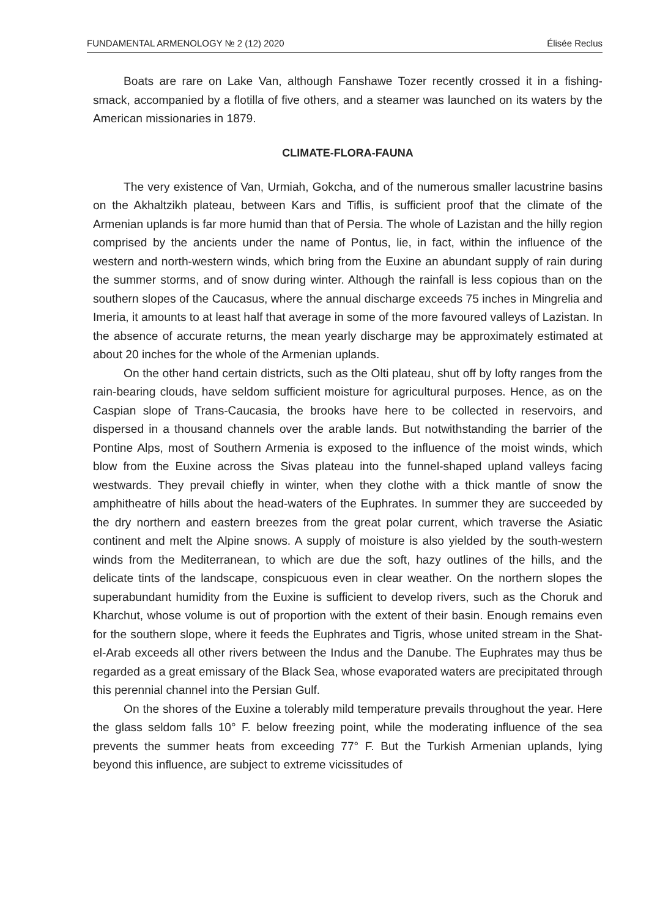FUNDAMENTAL ARMENOLOGY № 2 (12) 2020 Élisée Reclus
Boats are rare on Lake Van, although Fanshawe Tozer recently crossed it in a fishing-smack, accompanied by a flotilla of five others, and a steamer was launched on its waters by the American missionaries in 1879.
CLIMATE-FLORA-FAUNA
The very existence of Van, Urmiah, Gokcha, and of the numerous smaller lacustrine basins on the Akhaltzikh plateau, between Kars and Tiflis, is sufficient proof that the climate of the Armenian uplands is far more humid than that of Persia. The whole of Lazistan and the hilly region comprised by the ancients under the name of Pontus, lie, in fact, within the influence of the western and north-western winds, which bring from the Euxine an abundant supply of rain during the summer storms, and of snow during winter. Although the rainfall is less copious than on the southern slopes of the Caucasus, where the annual discharge exceeds 75 inches in Mingrelia and Imeria, it amounts to at least half that average in some of the more favoured valleys of Lazistan. In the absence of accurate returns, the mean yearly discharge may be approximately estimated at about 20 inches for the whole of the Armenian uplands.
On the other hand certain districts, such as the Olti plateau, shut off by lofty ranges from the rain-bearing clouds, have seldom sufficient moisture for agricultural purposes. Hence, as on the Caspian slope of Trans-Caucasia, the brooks have here to be collected in reservoirs, and dispersed in a thousand channels over the arable lands. But notwithstanding the barrier of the Pontine Alps, most of Southern Armenia is exposed to the influence of the moist winds, which blow from the Euxine across the Sivas plateau into the funnel-shaped upland valleys facing westwards. They prevail chiefly in winter, when they clothe with a thick mantle of snow the amphitheatre of hills about the head-waters of the Euphrates. In summer they are succeeded by the dry northern and eastern breezes from the great polar current, which traverse the Asiatic continent and melt the Alpine snows. A supply of moisture is also yielded by the south-western winds from the Mediterranean, to which are due the soft, hazy outlines of the hills, and the delicate tints of the landscape, conspicuous even in clear weather. On the northern slopes the superabundant humidity from the Euxine is sufficient to develop rivers, such as the Choruk and Kharchut, whose volume is out of proportion with the extent of their basin. Enough remains even for the southern slope, where it feeds the Euphrates and Tigris, whose united stream in the Shat-el-Arab exceeds all other rivers between the Indus and the Danube. The Euphrates may thus be regarded as a great emissary of the Black Sea, whose evaporated waters are precipitated through this perennial channel into the Persian Gulf.
On the shores of the Euxine a tolerably mild temperature prevails throughout the year. Here the glass seldom falls 10° F. below freezing point, while the moderating influence of the sea prevents the summer heats from exceeding 77° F. But the Turkish Armenian uplands, lying beyond this influence, are subject to extreme vicissitudes of